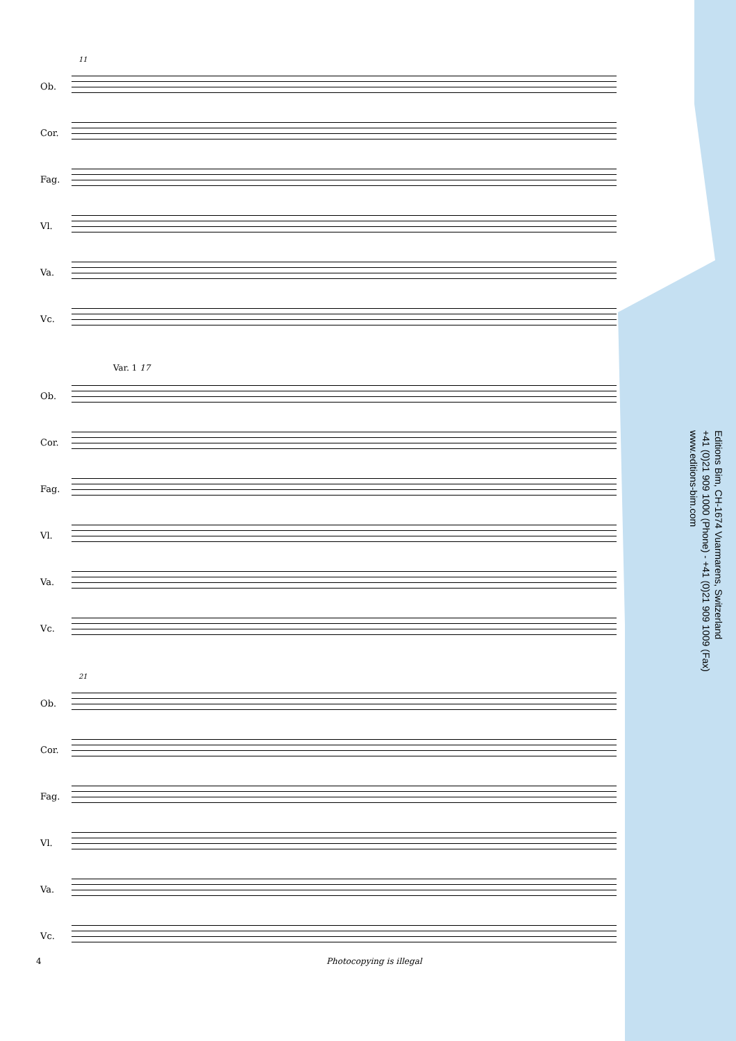11
Ob.
Cor.
Fag.
Vl.
Va.
Vc.
Var. 1 17
Ob.
Cor.
Fag.
Vl.
Va.
Vc.
21
Ob.
Cor.
Fag.
Vl.
Va.
Vc.
Editions Bim, CH-1674 Vuarmarens, Switzerland
+41 (0)21 909 1000 (Phone) - +41 (0)21 909 1009 (Fax)
www.editions-bim.com
4 Photocopying is illegal